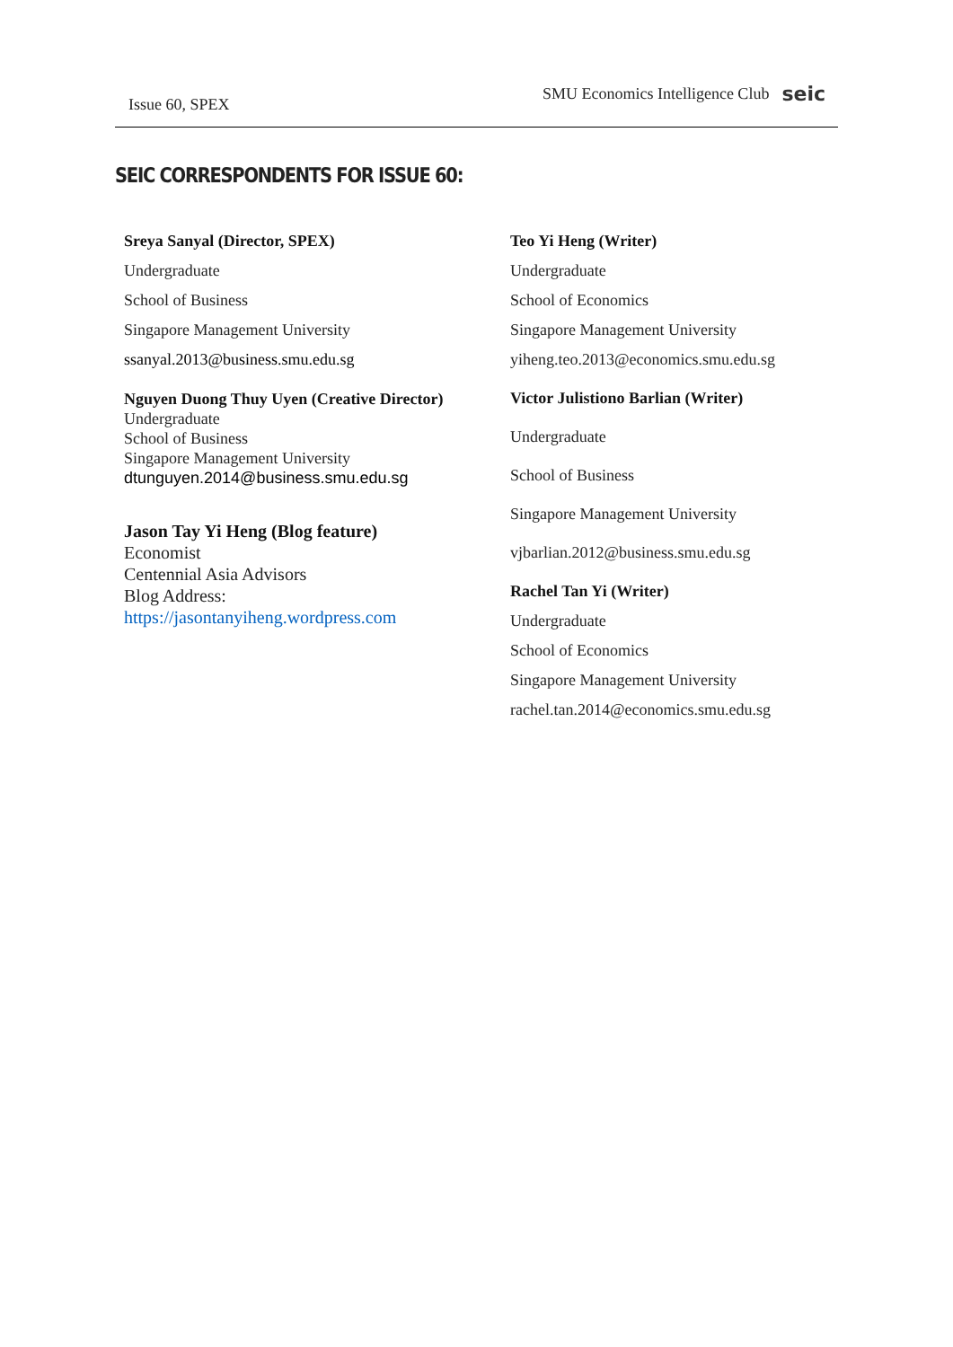Issue 60, SPEX
SMU Economics Intelligence Club seic
SEIC CORRESPONDENTS FOR ISSUE 60:
Sreya Sanyal (Director, SPEX)
Undergraduate
School of Business
Singapore Management University
ssanyal.2013@business.smu.edu.sg
Nguyen Duong Thuy Uyen (Creative Director)
Undergraduate
School of Business
Singapore Management University
dtunguyen.2014@business.smu.edu.sg
Jason Tay Yi Heng (Blog feature)
Economist
Centennial Asia Advisors
Blog Address:
https://jasontanyiheng.wordpress.com
Teo Yi Heng (Writer)
Undergraduate
School of Economics
Singapore Management University
yiheng.teo.2013@economics.smu.edu.sg
Victor Julistiono Barlian (Writer)
Undergraduate
School of Business
Singapore Management University
vjbarlian.2012@business.smu.edu.sg
Rachel Tan Yi (Writer)
Undergraduate
School of Economics
Singapore Management University
rachel.tan.2014@economics.smu.edu.sg